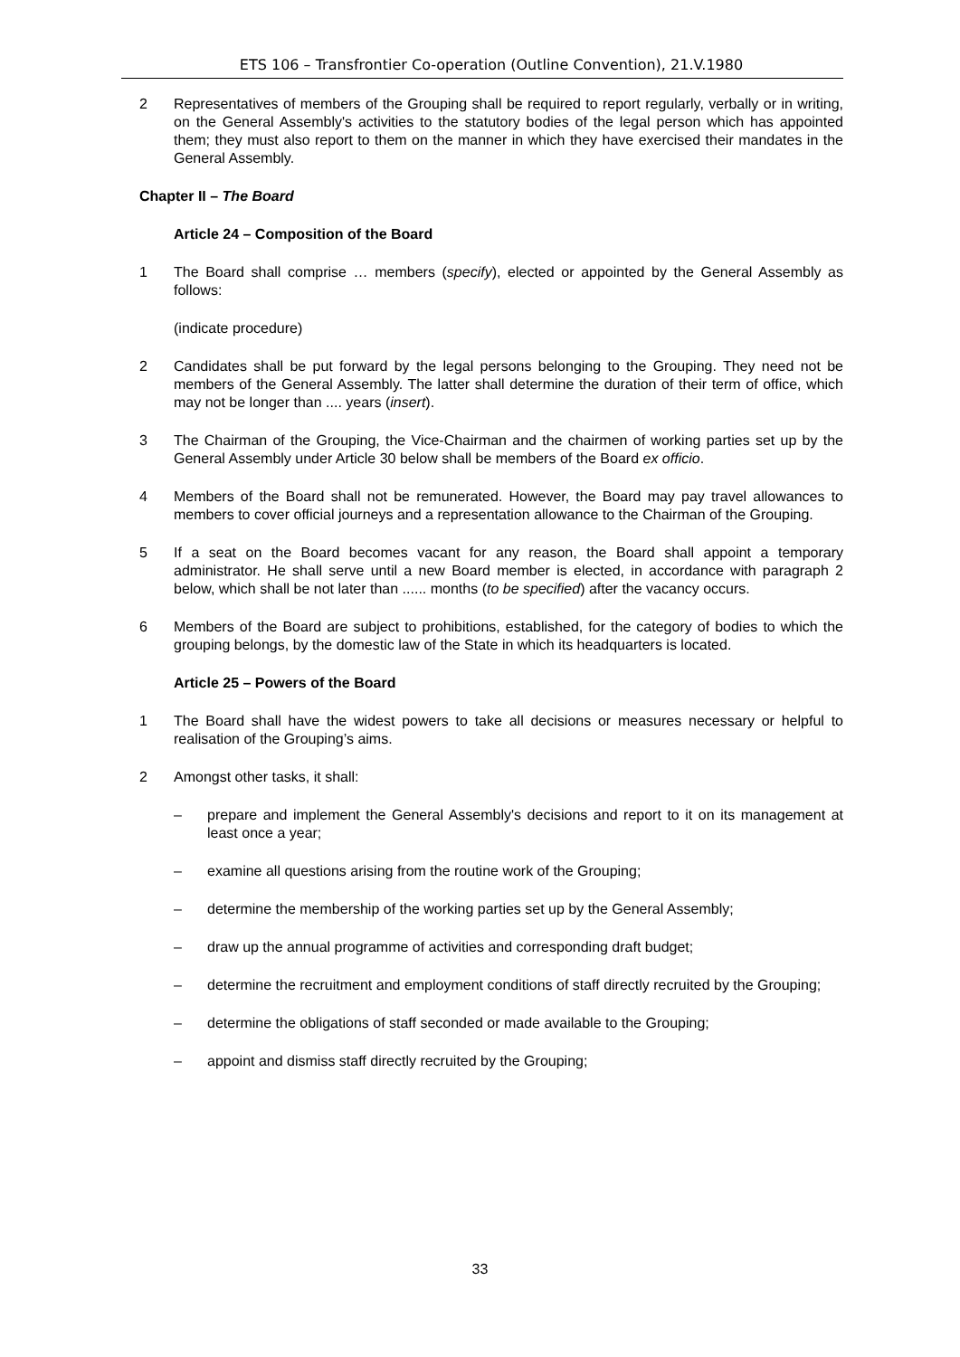ETS 106 – Transfrontier Co-operation (Outline Convention), 21.V.1980
2 Representatives of members of the Grouping shall be required to report regularly, verbally or in writing, on the General Assembly's activities to the statutory bodies of the legal person which has appointed them; they must also report to them on the manner in which they have exercised their mandates in the General Assembly.
Chapter II – The Board
Article 24 – Composition of the Board
1 The Board shall comprise … members (specify), elected or appointed by the General Assembly as follows:
(indicate procedure)
2 Candidates shall be put forward by the legal persons belonging to the Grouping. They need not be members of the General Assembly. The latter shall determine the duration of their term of office, which may not be longer than .... years (insert).
3 The Chairman of the Grouping, the Vice-Chairman and the chairmen of working parties set up by the General Assembly under Article 30 below shall be members of the Board ex officio.
4 Members of the Board shall not be remunerated. However, the Board may pay travel allowances to members to cover official journeys and a representation allowance to the Chairman of the Grouping.
5 If a seat on the Board becomes vacant for any reason, the Board shall appoint a temporary administrator. He shall serve until a new Board member is elected, in accordance with paragraph 2 below, which shall be not later than ...... months (to be specified) after the vacancy occurs.
6 Members of the Board are subject to prohibitions, established, for the category of bodies to which the grouping belongs, by the domestic law of the State in which its headquarters is located.
Article 25 – Powers of the Board
1 The Board shall have the widest powers to take all decisions or measures necessary or helpful to realisation of the Grouping’s aims.
2 Amongst other tasks, it shall:
– prepare and implement the General Assembly's decisions and report to it on its management at least once a year;
– examine all questions arising from the routine work of the Grouping;
– determine the membership of the working parties set up by the General Assembly;
– draw up the annual programme of activities and corresponding draft budget;
– determine the recruitment and employment conditions of staff directly recruited by the Grouping;
– determine the obligations of staff seconded or made available to the Grouping;
– appoint and dismiss staff directly recruited by the Grouping;
33